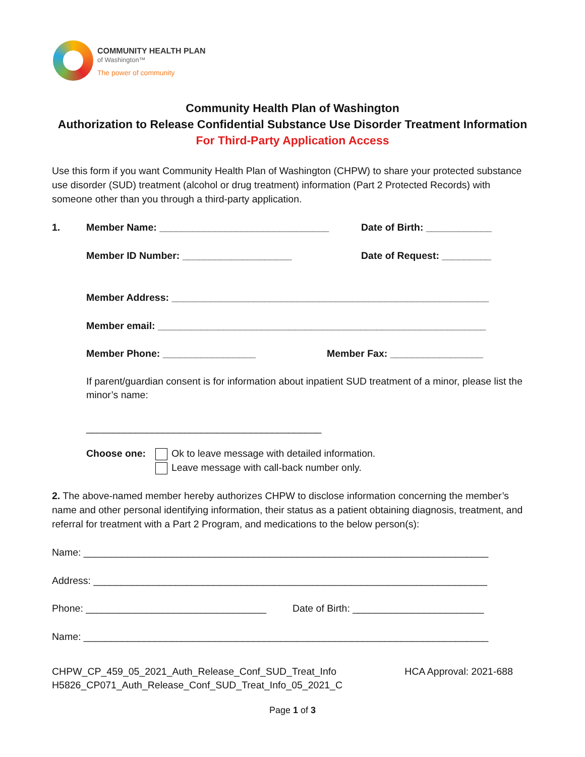COMMUNITY HEALTH PLAN
of Washington™
The power of community
Community Health Plan of Washington
Authorization to Release Confidential Substance Use Disorder Treatment Information
For Third-Party Application Access
Use this form if you want Community Health Plan of Washington (CHPW) to share your protected substance use disorder (SUD) treatment (alcohol or drug treatment) information (Part 2 Protected Records) with someone other than you through a third-party application.
1. Member Name: _______________________________ Date of Birth: ____________
Member ID Number: ____________________ Date of Request: _________
Member Address: __________________________________________________________
Member email: ____________________________________________________________
Member Phone: _________________ Member Fax: _________________
If parent/guardian consent is for information about inpatient SUD treatment of a minor, please list the minor’s name:
___________________________________________
Choose one: Ok to leave message with detailed information.
Leave message with call-back number only.
2. The above-named member hereby authorizes CHPW to disclose information concerning the member’s name and other personal identifying information, their status as a patient obtaining diagnosis, treatment, and referral for treatment with a Part 2 Program, and medications to the below person(s):
Name: __________________________________________________________________________
Address: ________________________________________________________________________
Phone: _________________________________ Date of Birth: ________________________
Name: __________________________________________________________________________
CHPW_CP_459_05_2021_Auth_Release_Conf_SUD_Treat_Info
H5826_CP071_Auth_Release_Conf_SUD_Treat_Info_05_2021_C HCA Approval: 2021-688
Page 1 of 3